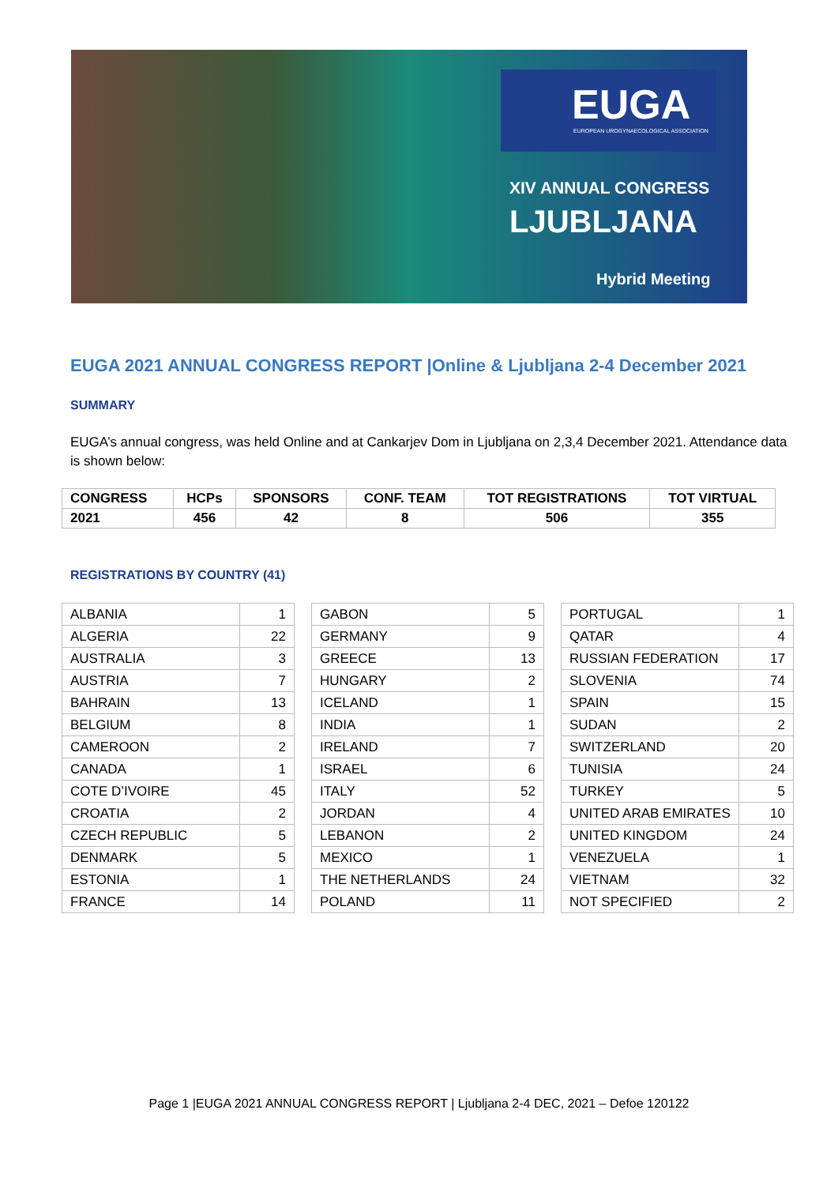EUGA
EUROPEAN UROGYNAECOLOGICAL ASSOCIATION
XIV ANNUAL CONGRESS
LJUBLJANA
Hybrid Meeting
EUGA 2021 ANNUAL CONGRESS REPORT |Online & Ljubljana 2-4 December 2021
SUMMARY
EUGA’s annual congress, was held Online and at Cankarjev Dom in Ljubljana on 2,3,4 December 2021. Attendance data is shown below:
| CONGRESS | HCPs | SPONSORS | CONF. TEAM | TOT REGISTRATIONS | TOT VIRTUAL |
| --- | --- | --- | --- | --- | --- |
| 2021 | 456 | 42 | 8 | 506 | 355 |
REGISTRATIONS BY COUNTRY (41)
| ALBANIA | 1 |
| ALGERIA | 22 |
| AUSTRALIA | 3 |
| AUSTRIA | 7 |
| BAHRAIN | 13 |
| BELGIUM | 8 |
| CAMEROON | 2 |
| CANADA | 1 |
| COTE D’IVOIRE | 45 |
| CROATIA | 2 |
| CZECH REPUBLIC | 5 |
| DENMARK | 5 |
| ESTONIA | 1 |
| FRANCE | 14 |
| GABON | 5 |
| GERMANY | 9 |
| GREECE | 13 |
| HUNGARY | 2 |
| ICELAND | 1 |
| INDIA | 1 |
| IRELAND | 7 |
| ISRAEL | 6 |
| ITALY | 52 |
| JORDAN | 4 |
| LEBANON | 2 |
| MEXICO | 1 |
| THE NETHERLANDS | 24 |
| POLAND | 11 |
| PORTUGAL | 1 |
| QATAR | 4 |
| RUSSIAN FEDERATION | 17 |
| SLOVENIA | 74 |
| SPAIN | 15 |
| SUDAN | 2 |
| SWITZERLAND | 20 |
| TUNISIA | 24 |
| TURKEY | 5 |
| UNITED ARAB EMIRATES | 10 |
| UNITED KINGDOM | 24 |
| VENEZUELA | 1 |
| VIETNAM | 32 |
| NOT SPECIFIED | 2 |
Page 1 |EUGA 2021 ANNUAL CONGRESS REPORT | Ljubljana 2-4 DEC, 2021 – Defoe 120122